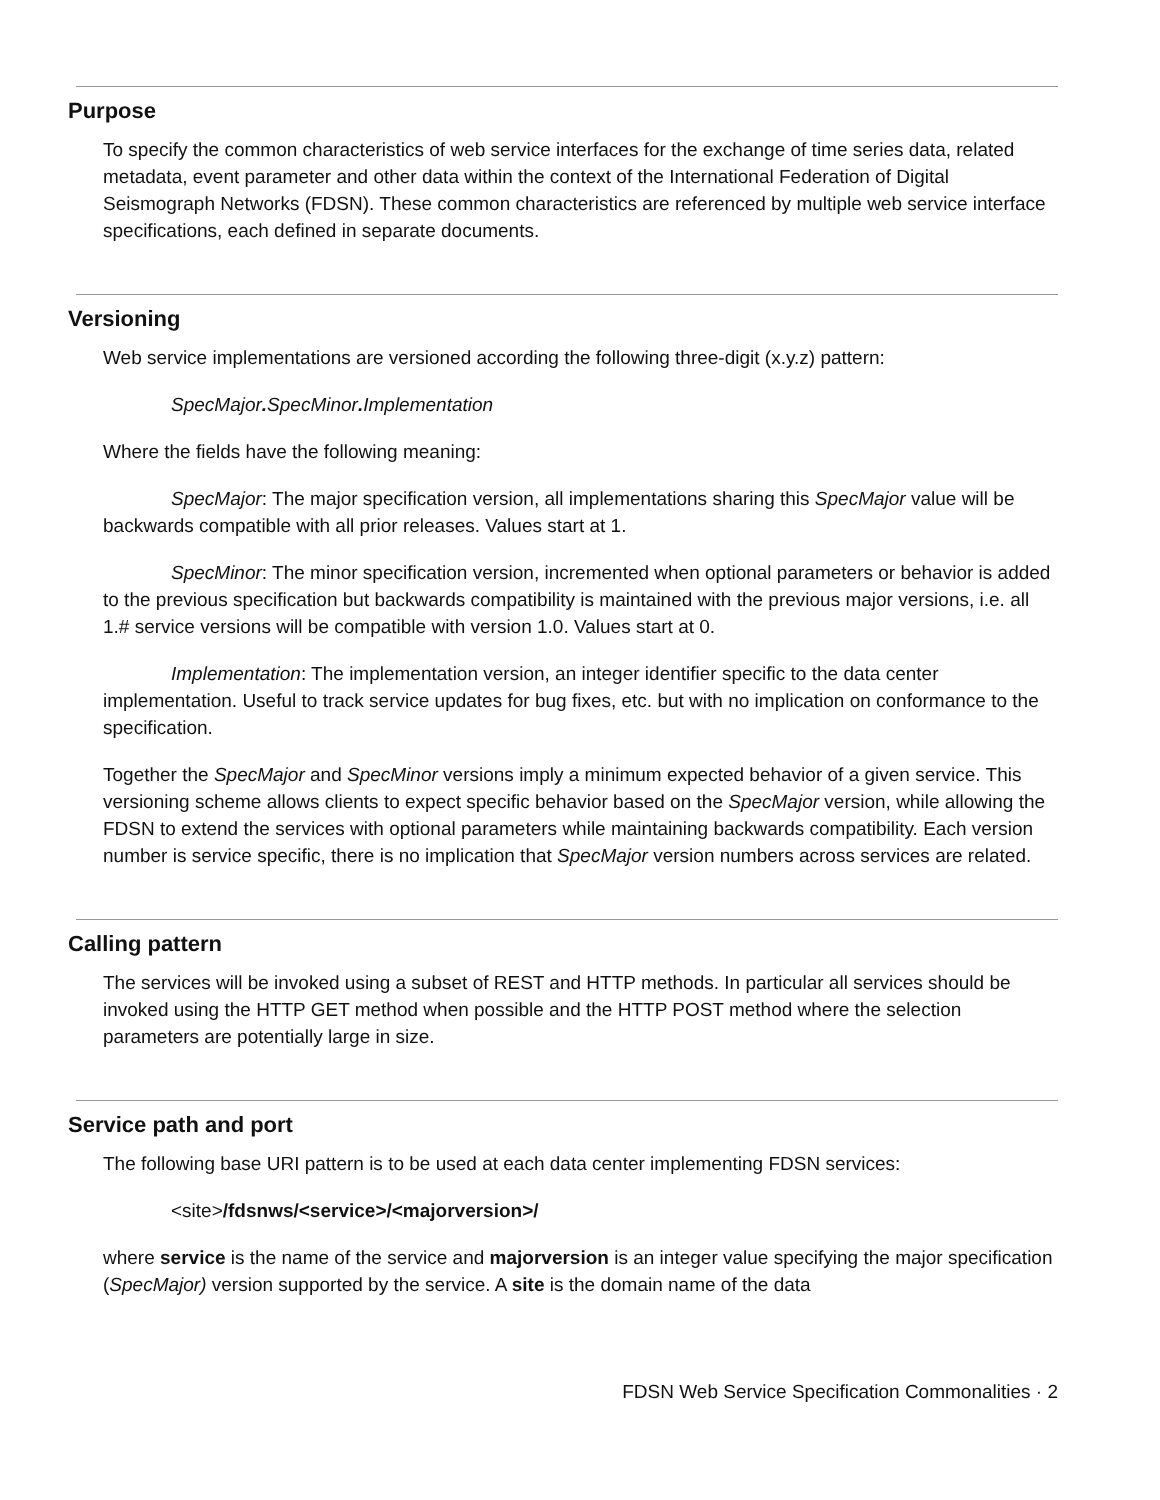Purpose
To specify the common characteristics of web service interfaces for the exchange of time series data, related metadata, event parameter and other data within the context of the International Federation of Digital Seismograph Networks (FDSN). These common characteristics are referenced by multiple web service interface specifications, each defined in separate documents.
Versioning
Web service implementations are versioned according the following three-digit (x.y.z) pattern:
SpecMajor. SpecMinor. Implementation
Where the fields have the following meaning:
SpecMajor: The major specification version, all implementations sharing this SpecMajor value will be backwards compatible with all prior releases. Values start at 1.
SpecMinor: The minor specification version, incremented when optional parameters or behavior is added to the previous specification but backwards compatibility is maintained with the previous major versions, i.e. all 1.# service versions will be compatible with version 1.0. Values start at 0.
Implementation: The implementation version, an integer identifier specific to the data center implementation. Useful to track service updates for bug fixes, etc. but with no implication on conformance to the specification.
Together the SpecMajor and SpecMinor versions imply a minimum expected behavior of a given service. This versioning scheme allows clients to expect specific behavior based on the SpecMajor version, while allowing the FDSN to extend the services with optional parameters while maintaining backwards compatibility. Each version number is service specific, there is no implication that SpecMajor version numbers across services are related.
Calling pattern
The services will be invoked using a subset of REST and HTTP methods. In particular all services should be invoked using the HTTP GET method when possible and the HTTP POST method where the selection parameters are potentially large in size.
Service path and port
The following base URI pattern is to be used at each data center implementing FDSN services:
<site>/fdsnws/<service>/<majorversion>/
where service is the name of the service and majorversion is an integer value specifying the major specification (SpecMajor) version supported by the service. A site is the domain name of the data
FDSN Web Service Specification Commonalities · 2